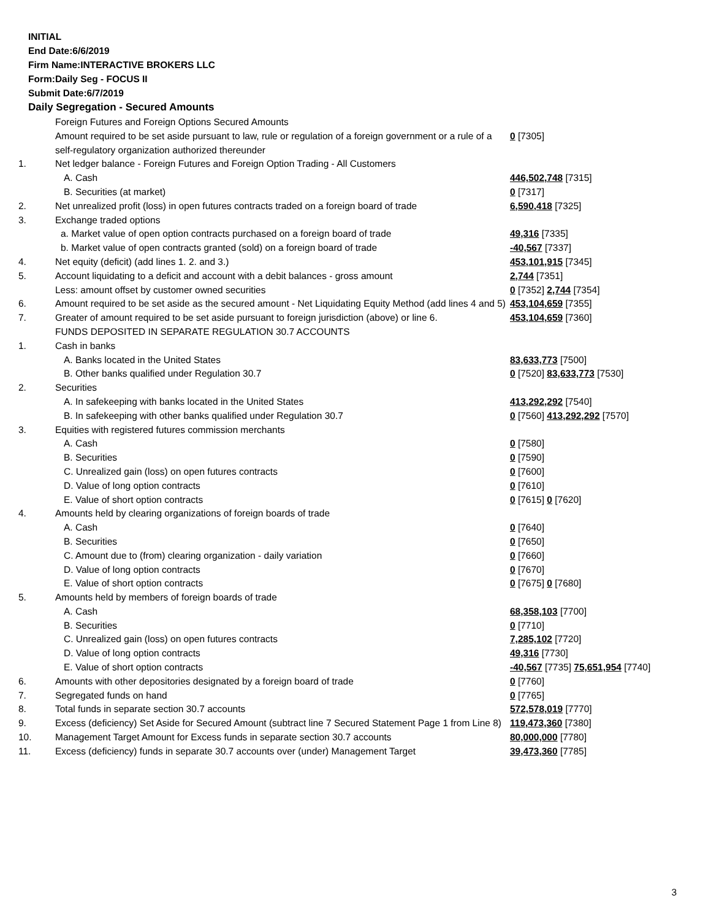INITIAL
End Date:6/6/2019
Firm Name:INTERACTIVE BROKERS LLC
Form:Daily Seg - FOCUS II
Submit Date:6/7/2019
Daily Segregation - Secured Amounts
| | Foreign Futures and Foreign Options Secured Amounts | |
| | Amount required to be set aside pursuant to law, rule or regulation of a foreign government or a rule of a self-regulatory organization authorized thereunder | 0 [7305] |
| 1. | Net ledger balance - Foreign Futures and Foreign Option Trading - All Customers | |
| | A. Cash | 446,502,748 [7315] |
| | B. Securities (at market) | 0 [7317] |
| 2. | Net unrealized profit (loss) in open futures contracts traded on a foreign board of trade | 6,590,418 [7325] |
| 3. | Exchange traded options | |
| | a. Market value of open option contracts purchased on a foreign board of trade | 49,316 [7335] |
| | b. Market value of open contracts granted (sold) on a foreign board of trade | -40,567 [7337] |
| 4. | Net equity (deficit) (add lines 1. 2. and 3.) | 453,101,915 [7345] |
| 5. | Account liquidating to a deficit and account with a debit balances - gross amount | 2,744 [7351] |
| | Less: amount offset by customer owned securities | 0 [7352] 2,744 [7354] |
| 6. | Amount required to be set aside as the secured amount - Net Liquidating Equity Method (add lines 4 and 5) | 453,104,659 [7355] |
| 7. | Greater of amount required to be set aside pursuant to foreign jurisdiction (above) or line 6. | 453,104,659 [7360] |
| | FUNDS DEPOSITED IN SEPARATE REGULATION 30.7 ACCOUNTS | |
| 1. | Cash in banks | |
| | A. Banks located in the United States | 83,633,773 [7500] |
| | B. Other banks qualified under Regulation 30.7 | 0 [7520] 83,633,773 [7530] |
| 2. | Securities | |
| | A. In safekeeping with banks located in the United States | 413,292,292 [7540] |
| | B. In safekeeping with other banks qualified under Regulation 30.7 | 0 [7560] 413,292,292 [7570] |
| 3. | Equities with registered futures commission merchants | |
| | A. Cash | 0 [7580] |
| | B. Securities | 0 [7590] |
| | C. Unrealized gain (loss) on open futures contracts | 0 [7600] |
| | D. Value of long option contracts | 0 [7610] |
| | E. Value of short option contracts | 0 [7615] 0 [7620] |
| 4. | Amounts held by clearing organizations of foreign boards of trade | |
| | A. Cash | 0 [7640] |
| | B. Securities | 0 [7650] |
| | C. Amount due to (from) clearing organization - daily variation | 0 [7660] |
| | D. Value of long option contracts | 0 [7670] |
| | E. Value of short option contracts | 0 [7675] 0 [7680] |
| 5. | Amounts held by members of foreign boards of trade | |
| | A. Cash | 68,358,103 [7700] |
| | B. Securities | 0 [7710] |
| | C. Unrealized gain (loss) on open futures contracts | 7,285,102 [7720] |
| | D. Value of long option contracts | 49,316 [7730] |
| | E. Value of short option contracts | -40,567 [7735] 75,651,954 [7740] |
| 6. | Amounts with other depositories designated by a foreign board of trade | 0 [7760] |
| 7. | Segregated funds on hand | 0 [7765] |
| 8. | Total funds in separate section 30.7 accounts | 572,578,019 [7770] |
| 9. | Excess (deficiency) Set Aside for Secured Amount (subtract line 7 Secured Statement Page 1 from Line 8) | 119,473,360 [7380] |
| 10. | Management Target Amount for Excess funds in separate section 30.7 accounts | 80,000,000 [7780] |
| 11. | Excess (deficiency) funds in separate 30.7 accounts over (under) Management Target | 39,473,360 [7785] |
3